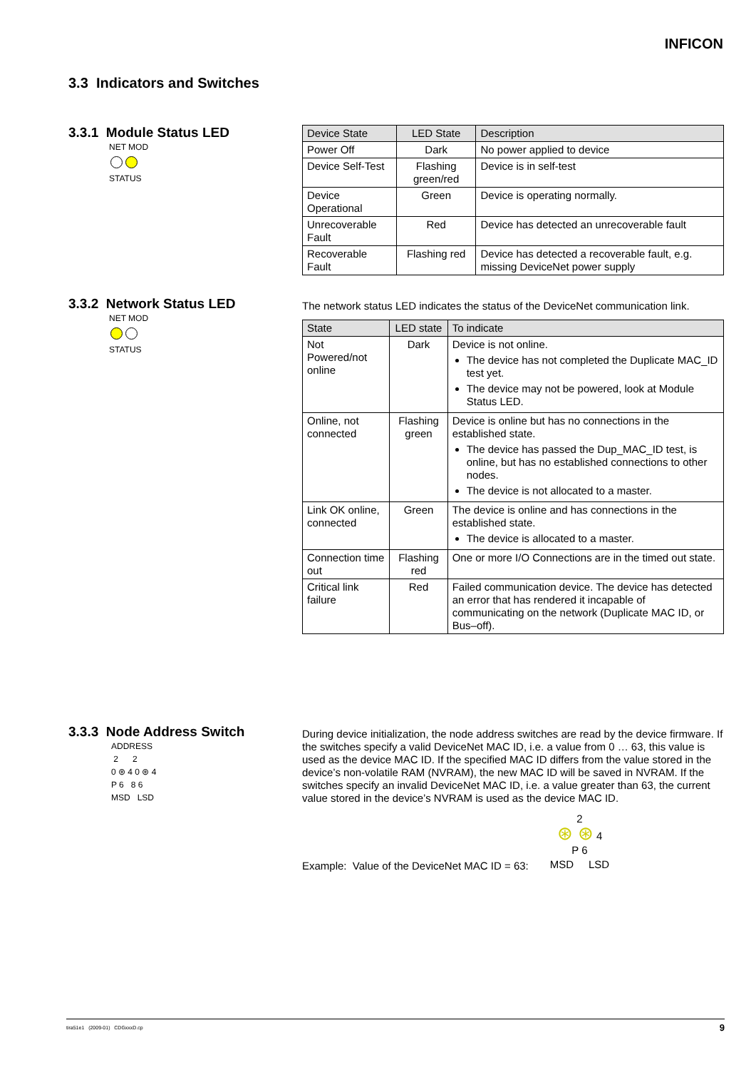INFICON
3.3 Indicators and Switches
3.3.1 Module Status LED
NET MOD
STATUS
| Device State | LED State | Description |
| --- | --- | --- |
| Power Off | Dark | No power applied to device |
| Device Self-Test | Flashing green/red | Device is in self-test |
| Device Operational | Green | Device is operating normally. |
| Unrecoverable Fault | Red | Device has detected an unrecoverable fault |
| Recoverable Fault | Flashing red | Device has detected a recoverable fault, e.g. missing DeviceNet power supply |
3.3.2 Network Status LED
NET MOD
STATUS
The network status LED indicates the status of the DeviceNet communication link.
| State | LED state | To indicate |
| --- | --- | --- |
| Not Powered/not online | Dark | Device is not online. The device has not completed the Duplicate MAC_ID test yet. The device may not be powered, look at Module Status LED. |
| Online, not connected | Flashing green | Device is online but has no connections in the established state. The device has passed the Dup_MAC_ID test, is online, but has no established connections to other nodes. The device is not allocated to a master. |
| Link OK online, connected | Green | The device is online and has connections in the established state. The device is allocated to a master. |
| Connection time out | Flashing red | One or more I/O Connections are in the timed out state. |
| Critical link failure | Red | Failed communication device. The device has detected an error that has rendered it incapable of communicating on the network (Duplicate MAC ID, or Bus–off). |
3.3.3 Node Address Switch
ADDRESS
2 2
0 ⊛ 4 0 ⊛ 4
P 6 8 6
MSD LSD
During device initialization, the node address switches are read by the device firmware. If the switches specify a valid DeviceNet MAC ID, i.e. a value from 0 … 63, this value is used as the device MAC ID. If the specified MAC ID differs from the value stored in the device’s non-volatile RAM (NVRAM), the new MAC ID will be saved in NVRAM. If the switches specify an invalid DeviceNet MAC ID, i.e. a value greater than 63, the current value stored in the device’s NVRAM is used as the device MAC ID.
Example: Value of the DeviceNet MAC ID = 63:
2
⊛ ⊛ 4
P 6
MSD LSD
tira51e1 (2009-01) CDGxxxD.cp 9